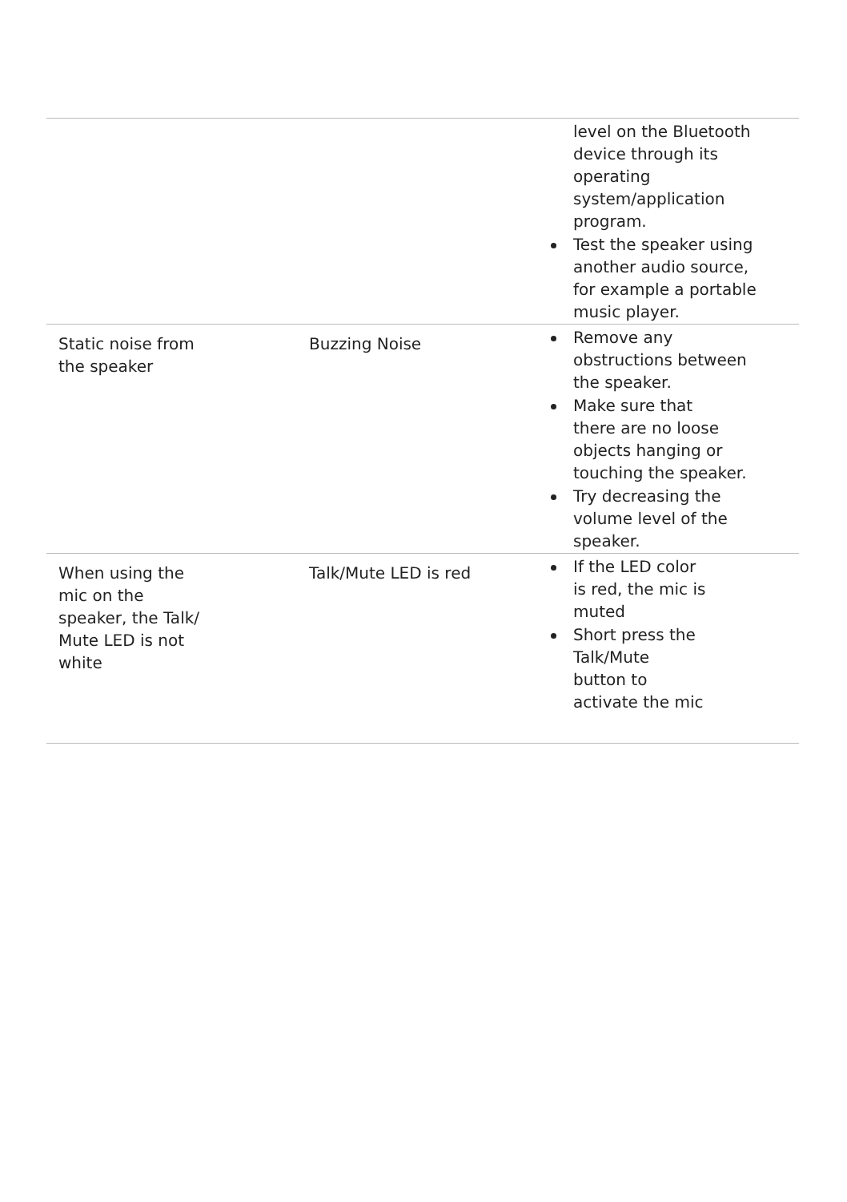| | | level on the Bluetooth device through its operating system/application program. Test the speaker using another audio source, for example a portable music player. |
| Static noise from the speaker | Buzzing Noise | Remove any obstructions between the speaker. Make sure that there are no loose objects hanging or touching the speaker. Try decreasing the volume level of the speaker. |
| When using the mic on the speaker, the Talk/ Mute LED is not white | Talk/Mute LED is red | If the LED color is red, the mic is muted Short press the Talk/Mute button to activate the mic |